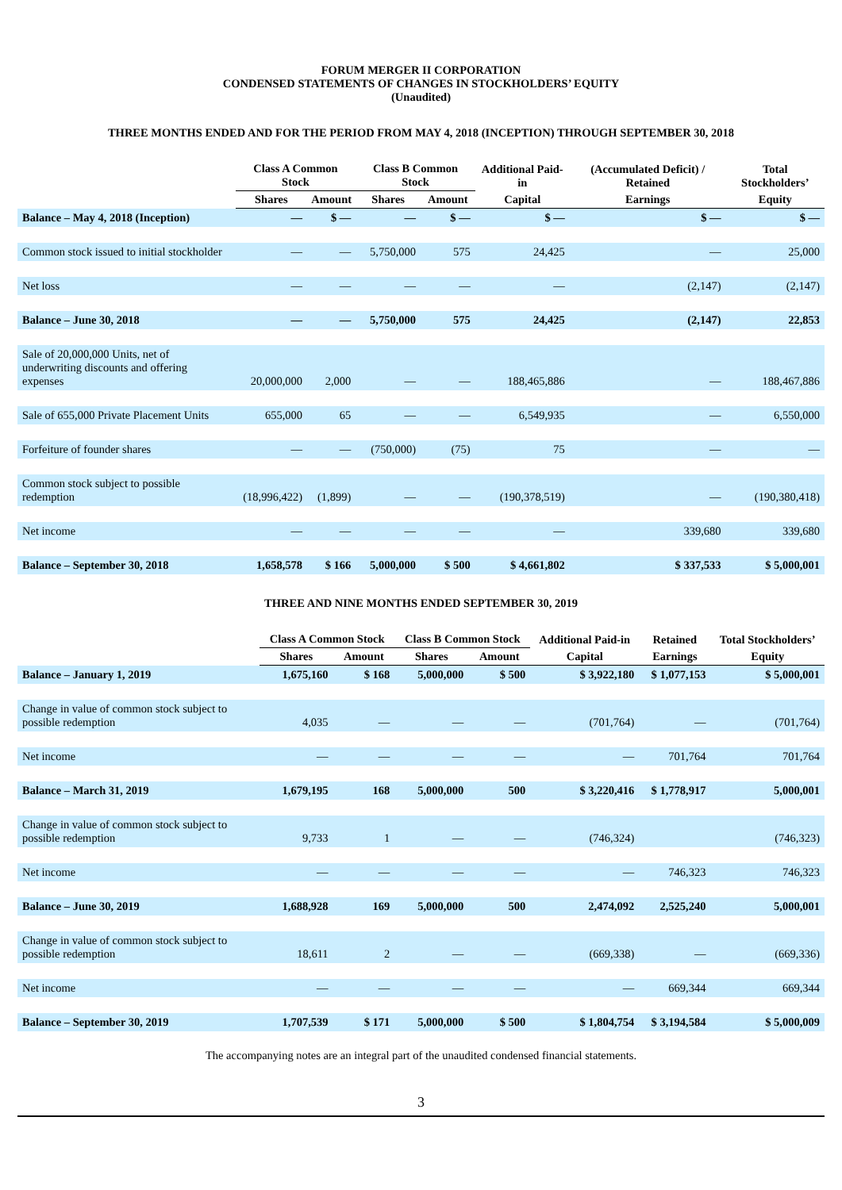FORUM MERGER II CORPORATION
CONDENSED STATEMENTS OF CHANGES IN STOCKHOLDERS’ EQUITY
(Unaudited)
THREE MONTHS ENDED AND FOR THE PERIOD FROM MAY 4, 2018 (INCEPTION) THROUGH SEPTEMBER 30, 2018
| | Class A Common Stock | | Class B Common Stock | | Additional Paid-in | (Accumulated Deficit) / Retained | Total Stockholders’ |
| --- | --- | --- | --- | --- | --- | --- | --- |
| | Shares | Amount | Shares | Amount | Capital | Earnings | Equity |
| Balance – May 4, 2018 (Inception) | — | $ — | — | $ — | $ — | $ — | $ — |
| Common stock issued to initial stockholder | — | — | 5,750,000 | 575 | 24,425 | — | 25,000 |
| Net loss | — | — | — | — | — | (2,147) | (2,147) |
| Balance – June 30, 2018 | — | — | 5,750,000 | 575 | 24,425 | (2,147) | 22,853 |
| Sale of 20,000,000 Units, net of underwriting discounts and offering expenses | 20,000,000 | 2,000 | — | — | 188,465,886 | — | 188,467,886 |
| Sale of 655,000 Private Placement Units | 655,000 | 65 | — | — | 6,549,935 | — | 6,550,000 |
| Forfeiture of founder shares | — | — | (750,000) | (75) | 75 | — | — |
| Common stock subject to possible redemption | (18,996,422) | (1,899) | — | — | (190,378,519) | — | (190,380,418) |
| Net income | — | — | — | — | — | 339,680 | 339,680 |
| Balance – September 30, 2018 | 1,658,578 | $ 166 | 5,000,000 | $ 500 | $ 4,661,802 | $ 337,533 | $ 5,000,001 |
THREE AND NINE MONTHS ENDED SEPTEMBER 30, 2019
| | Class A Common Stock | | Class B Common Stock | | Additional Paid-in | Retained | Total Stockholders’ |
| --- | --- | --- | --- | --- | --- | --- | --- |
| | Shares | Amount | Shares | Amount | Capital | Earnings | Equity |
| Balance – January 1, 2019 | 1,675,160 | $ 168 | 5,000,000 | $ 500 | $ 3,922,180 | $ 1,077,153 | $ 5,000,001 |
| Change in value of common stock subject to possible redemption | 4,035 | — | — | — | (701,764) | — | (701,764) |
| Net income | — | — | — | — | — | 701,764 | 701,764 |
| Balance – March 31, 2019 | 1,679,195 | 168 | 5,000,000 | 500 | $ 3,220,416 | $ 1,778,917 | 5,000,001 |
| Change in value of common stock subject to possible redemption | 9,733 | 1 | — | — | (746,324) | | (746,323) |
| Net income | — | — | — | — | — | 746,323 | 746,323 |
| Balance – June 30, 2019 | 1,688,928 | 169 | 5,000,000 | 500 | 2,474,092 | 2,525,240 | 5,000,001 |
| Change in value of common stock subject to possible redemption | 18,611 | 2 | — | — | (669,338) | — | (669,336) |
| Net income | — | — | — | — | — | 669,344 | 669,344 |
| Balance – September 30, 2019 | 1,707,539 | $ 171 | 5,000,000 | $ 500 | $ 1,804,754 | $ 3,194,584 | $ 5,000,009 |
The accompanying notes are an integral part of the unaudited condensed financial statements.
3